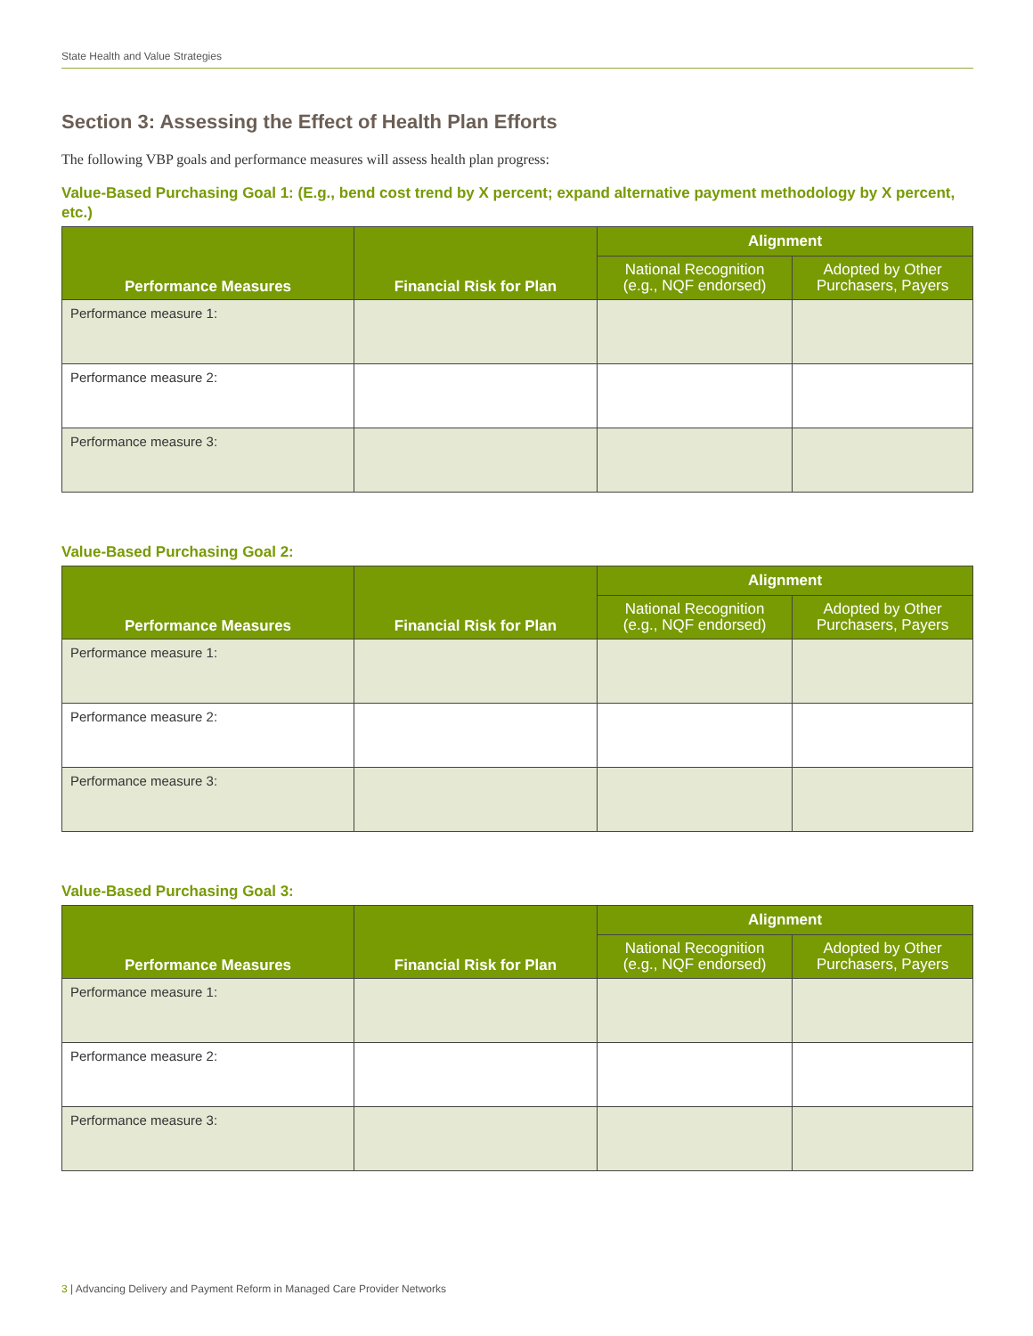State Health and Value Strategies
Section 3: Assessing the Effect of Health Plan Efforts
The following VBP goals and performance measures will assess health plan progress:
Value-Based Purchasing Goal 1: (E.g., bend cost trend by X percent; expand alternative payment methodology by X percent, etc.)
| Performance Measures | Financial Risk for Plan | Alignment | |
| --- | --- | --- | --- |
| | | National Recognition (e.g., NQF endorsed) | Adopted by Other Purchasers, Payers |
| Performance measure 1: | | | |
| Performance measure 2: | | | |
| Performance measure 3: | | | |
Value-Based Purchasing Goal 2:
| Performance Measures | Financial Risk for Plan | Alignment | |
| --- | --- | --- | --- |
| | | National Recognition (e.g., NQF endorsed) | Adopted by Other Purchasers, Payers |
| Performance measure 1: | | | |
| Performance measure 2: | | | |
| Performance measure 3: | | | |
Value-Based Purchasing Goal 3:
| Performance Measures | Financial Risk for Plan | Alignment | |
| --- | --- | --- | --- |
| | | National Recognition (e.g., NQF endorsed) | Adopted by Other Purchasers, Payers |
| Performance measure 1: | | | |
| Performance measure 2: | | | |
| Performance measure 3: | | | |
3 | Advancing Delivery and Payment Reform in Managed Care Provider Networks